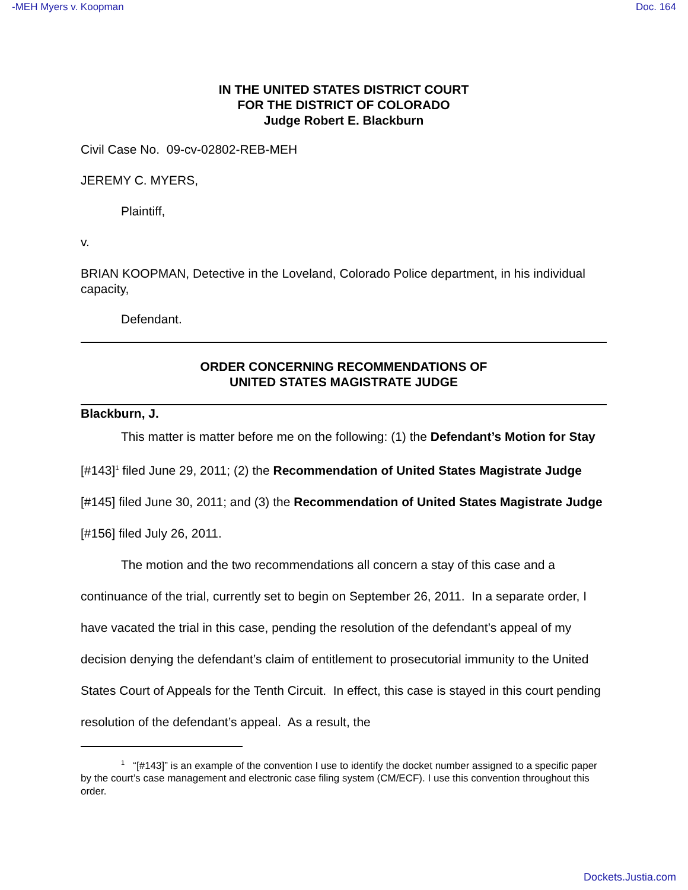-MEH Myers v. Koopman Doc. 164
IN THE UNITED STATES DISTRICT COURT
FOR THE DISTRICT OF COLORADO
Judge Robert E. Blackburn
Civil Case No. 09-cv-02802-REB-MEH
JEREMY C. MYERS,
Plaintiff,
v.
BRIAN KOOPMAN, Detective in the Loveland, Colorado Police department, in his individual capacity,
Defendant.
ORDER CONCERNING RECOMMENDATIONS OF
UNITED STATES MAGISTRATE JUDGE
Blackburn, J.
This matter is matter before me on the following: (1) the Defendant’s Motion for Stay [#143]<sup>1</sup> filed June 29, 2011; (2) the Recommendation of United States Magistrate Judge [#145] filed June 30, 2011; and (3) the Recommendation of United States Magistrate Judge [#156] filed July 26, 2011.
The motion and the two recommendations all concern a stay of this case and a continuance of the trial, currently set to begin on September 26, 2011. In a separate order, I have vacated the trial in this case, pending the resolution of the defendant’s appeal of my decision denying the defendant’s claim of entitlement to prosecutorial immunity to the United States Court of Appeals for the Tenth Circuit. In effect, this case is stayed in this court pending resolution of the defendant’s appeal. As a result, the
<sup>1</sup> “[#143]” is an example of the convention I use to identify the docket number assigned to a specific paper by the court’s case management and electronic case filing system (CM/ECF). I use this convention throughout this order.
Dockets.Justia.com